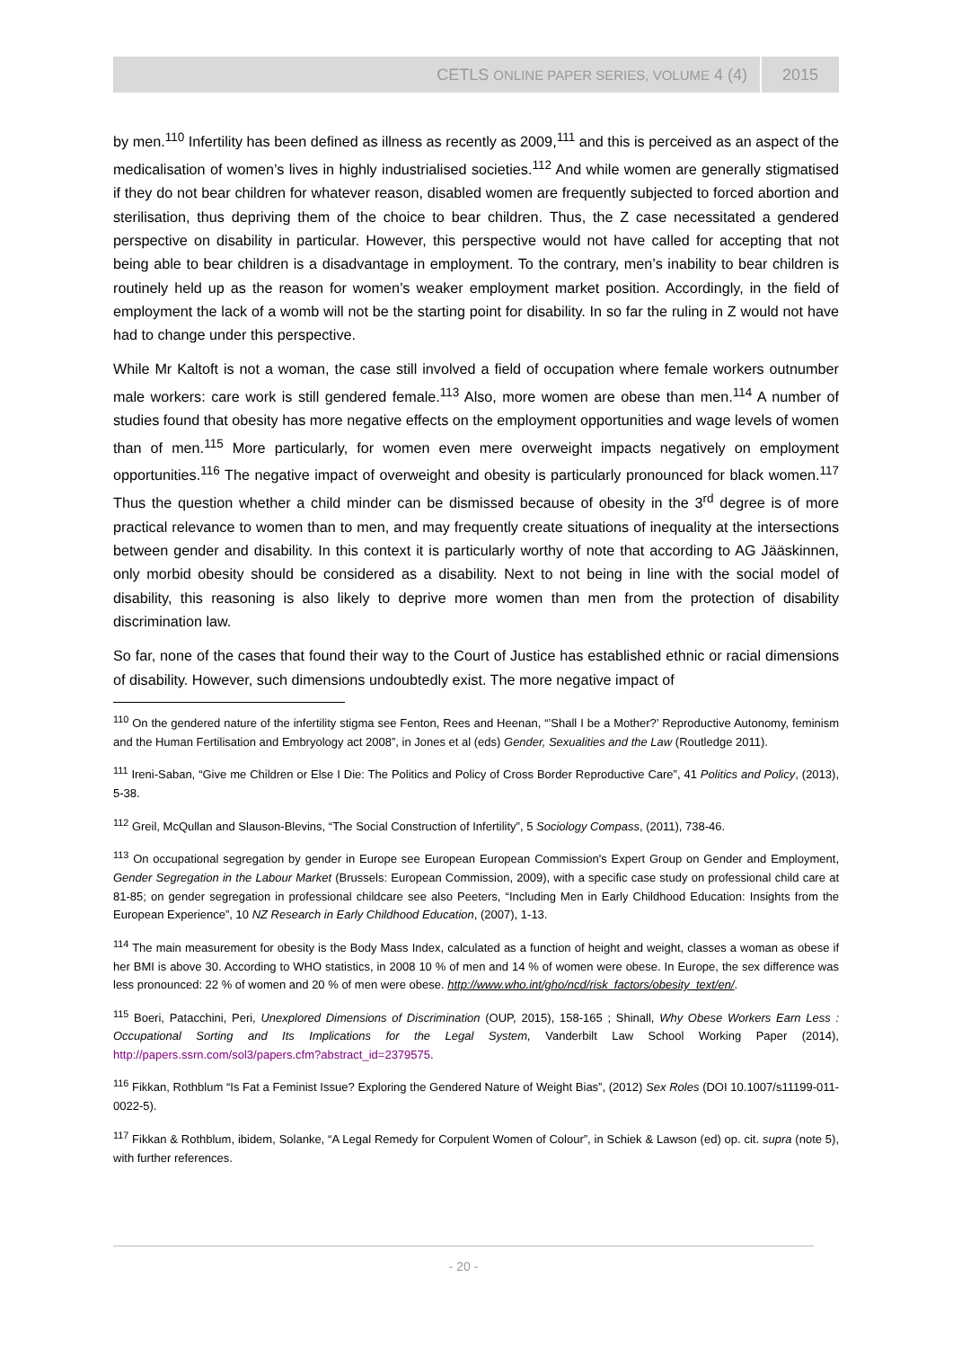CETLS ONLINE PAPER SERIES, VOLUME 4 (4) 2015
by men.<sup>110</sup> Infertility has been defined as illness as recently as 2009,<sup>111</sup> and this is perceived as an aspect of the medicalisation of women’s lives in highly industrialised societies.<sup>112</sup> And while women are generally stigmatised if they do not bear children for whatever reason, disabled women are frequently subjected to forced abortion and sterilisation, thus depriving them of the choice to bear children. Thus, the Z case necessitated a gendered perspective on disability in particular. However, this perspective would not have called for accepting that not being able to bear children is a disadvantage in employment. To the contrary, men’s inability to bear children is routinely held up as the reason for women’s weaker employment market position. Accordingly, in the field of employment the lack of a womb will not be the starting point for disability. In so far the ruling in Z would not have had to change under this perspective.
While Mr Kaltoft is not a woman, the case still involved a field of occupation where female workers outnumber male workers: care work is still gendered female.<sup>113</sup> Also, more women are obese than men.<sup>114</sup> A number of studies found that obesity has more negative effects on the employment opportunities and wage levels of women than of men.<sup>115</sup> More particularly, for women even mere overweight impacts negatively on employment opportunities.<sup>116</sup> The negative impact of overweight and obesity is particularly pronounced for black women.<sup>117</sup> Thus the question whether a child minder can be dismissed because of obesity in the 3<sup>rd</sup> degree is of more practical relevance to women than to men, and may frequently create situations of inequality at the intersections between gender and disability. In this context it is particularly worthy of note that according to AG Jääskinnen, only morbid obesity should be considered as a disability. Next to not being in line with the social model of disability, this reasoning is also likely to deprive more women than men from the protection of disability discrimination law.
So far, none of the cases that found their way to the Court of Justice has established ethnic or racial dimensions of disability. However, such dimensions undoubtedly exist. The more negative impact of
<sup>110</sup> On the gendered nature of the infertility stigma see Fenton, Rees and Heenan, “’Shall I be a Mother?’ Reproductive Autonomy, feminism and the Human Fertilisation and Embryology act 2008”, in Jones et al (eds) Gender, Sexualities and the Law (Routledge 2011).
<sup>111</sup> Ireni-Saban, “Give me Children or Else I Die: The Politics and Policy of Cross Border Reproductive Care”, 41 Politics and Policy, (2013), 5-38.
<sup>112</sup> Greil, McQullan and Slauson-Blevins, “The Social Construction of Infertility”, 5 Sociology Compass, (2011), 738-46.
<sup>113</sup> On occupational segregation by gender in Europe see European European Commission's Expert Group on Gender and Employment, Gender Segregation in the Labour Market (Brussels: European Commission, 2009), with a specific case study on professional child care at 81-85; on gender segregation in professional childcare see also Peeters, “Including Men in Early Childhood Education: Insights from the European Experience”, 10 NZ Research in Early Childhood Education, (2007), 1-13.
<sup>114</sup> The main measurement for obesity is the Body Mass Index, calculated as a function of height and weight, classes a woman as obese if her BMI is above 30. According to WHO statistics, in 2008 10 % of men and 14 % of women were obese. In Europe, the sex difference was less pronounced: 22 % of women and 20 % of men were obese. http://www.who.int/gho/ncd/risk_factors/obesity_text/en/.
<sup>115</sup> Boeri, Patacchini, Peri, Unexplored Dimensions of Discrimination (OUP, 2015), 158-165 ; Shinall, Why Obese Workers Earn Less : Occupational Sorting and Its Implications for the Legal System, Vanderbilt Law School Working Paper (2014), http://papers.ssrn.com/sol3/papers.cfm?abstract_id=2379575.
<sup>116</sup> Fikkan, Rothblum “Is Fat a Feminist Issue? Exploring the Gendered Nature of Weight Bias”, (2012) Sex Roles (DOI 10.1007/s11199-011-0022-5).
<sup>117</sup> Fikkan & Rothblum, ibidem, Solanke, “A Legal Remedy for Corpulent Women of Colour”, in Schiek & Lawson (ed) op. cit. supra (note 5), with further references.
- 20 -